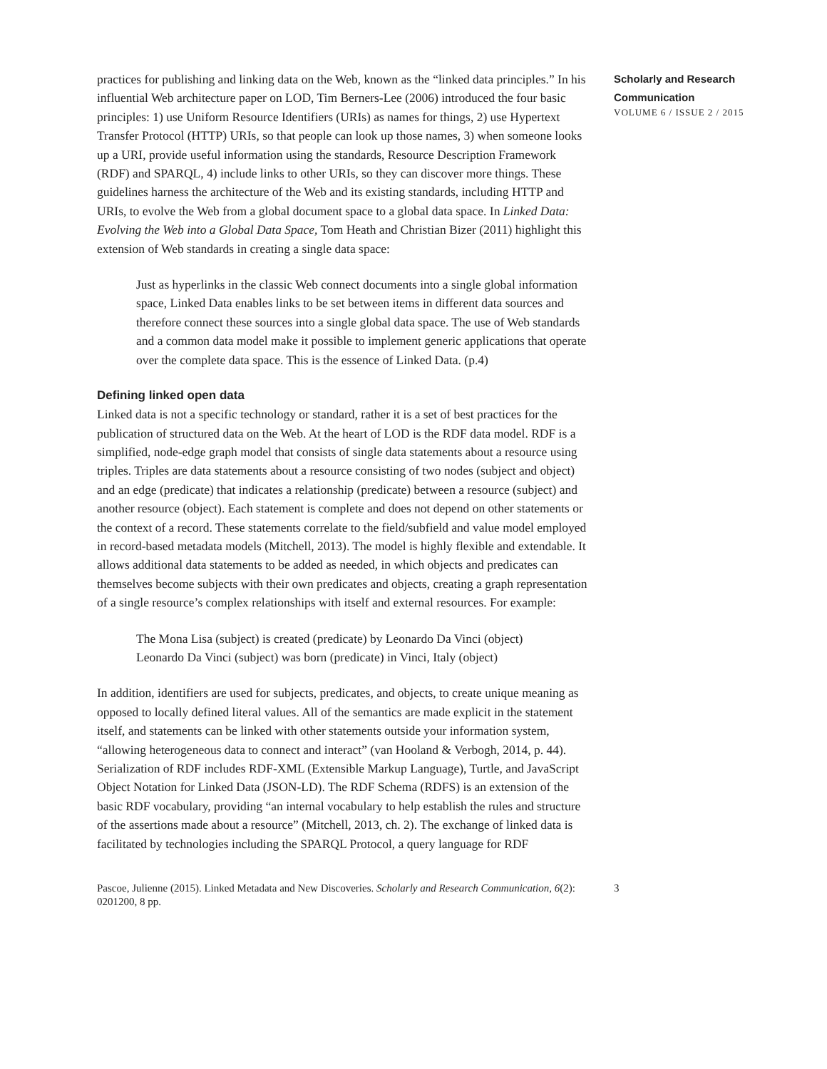practices for publishing and linking data on the Web, known as the “linked data principles.” In his influential Web architecture paper on LOD, Tim Berners-Lee (2006) introduced the four basic principles: 1) use Uniform Resource Identifiers (URIs) as names for things, 2) use Hypertext Transfer Protocol (HTTP) URIs, so that people can look up those names, 3) when someone looks up a URI, provide useful information using the standards, Resource Description Framework (RDF) and SPARQL, 4) include links to other URIs, so they can discover more things. These guidelines harness the architecture of the Web and its existing standards, including HTTP and URIs, to evolve the Web from a global document space to a global data space. In Linked Data: Evolving the Web into a Global Data Space, Tom Heath and Christian Bizer (2011) highlight this extension of Web standards in creating a single data space:
Just as hyperlinks in the classic Web connect documents into a single global information space, Linked Data enables links to be set between items in different data sources and therefore connect these sources into a single global data space. The use of Web standards and a common data model make it possible to implement generic applications that operate over the complete data space. This is the essence of Linked Data. (p.4)
Defining linked open data
Linked data is not a specific technology or standard, rather it is a set of best practices for the publication of structured data on the Web. At the heart of LOD is the RDF data model. RDF is a simplified, node-edge graph model that consists of single data statements about a resource using triples. Triples are data statements about a resource consisting of two nodes (subject and object) and an edge (predicate) that indicates a relationship (predicate) between a resource (subject) and another resource (object). Each statement is complete and does not depend on other statements or the context of a record. These statements correlate to the field/subfield and value model employed in record-based metadata models (Mitchell, 2013). The model is highly flexible and extendable. It allows additional data statements to be added as needed, in which objects and predicates can themselves become subjects with their own predicates and objects, creating a graph representation of a single resource’s complex relationships with itself and external resources. For example:
The Mona Lisa (subject) is created (predicate) by Leonardo Da Vinci (object)
Leonardo Da Vinci (subject) was born (predicate) in Vinci, Italy (object)
In addition, identifiers are used for subjects, predicates, and objects, to create unique meaning as opposed to locally defined literal values. All of the semantics are made explicit in the statement itself, and statements can be linked with other statements outside your information system, “allowing heterogeneous data to connect and interact” (van Hooland & Verbogh, 2014, p. 44). Serialization of RDF includes RDF-XML (Extensible Markup Language), Turtle, and JavaScript Object Notation for Linked Data (JSON-LD). The RDF Schema (RDFS) is an extension of the basic RDF vocabulary, providing “an internal vocabulary to help establish the rules and structure of the assertions made about a resource” (Mitchell, 2013, ch. 2). The exchange of linked data is facilitated by technologies including the SPARQL Protocol, a query language for RDF
Scholarly and Research Communication
VOLUME 6 / ISSUE 2 / 2015
Pascoe, Julienne (2015). Linked Metadata and New Discoveries. Scholarly and Research Communication, 6(2): 0201200, 8 pp.
3